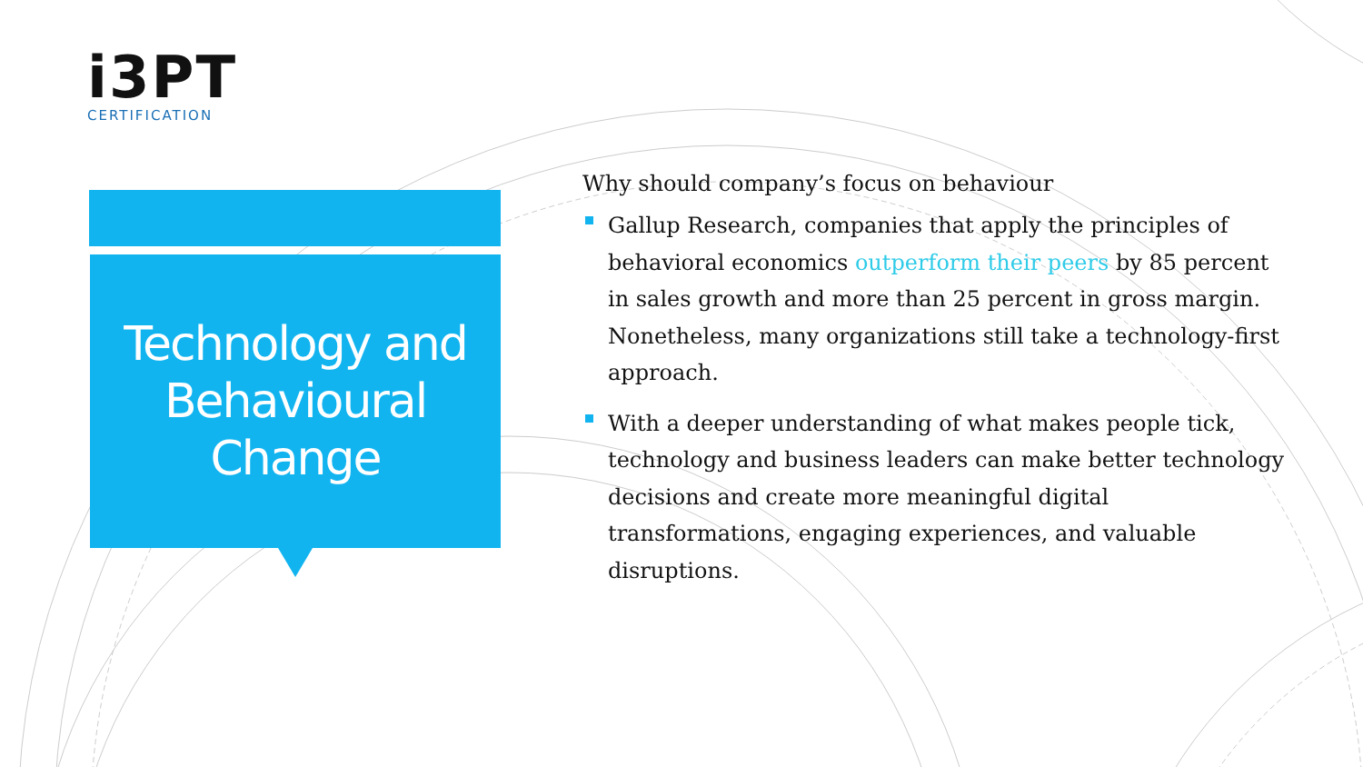i3PT
CERTIFICATION
Technology and
Behavioural
Change
Why should company’s focus on behaviour
Gallup Research, companies that apply the principles of behavioral economics outperform their peers by 85 percent in sales growth and more than 25 percent in gross margin. Nonetheless, many organizations still take a technology-first approach.
With a deeper understanding of what makes people tick, technology and business leaders can make better technology decisions and create more meaningful digital transformations, engaging experiences, and valuable disruptions.